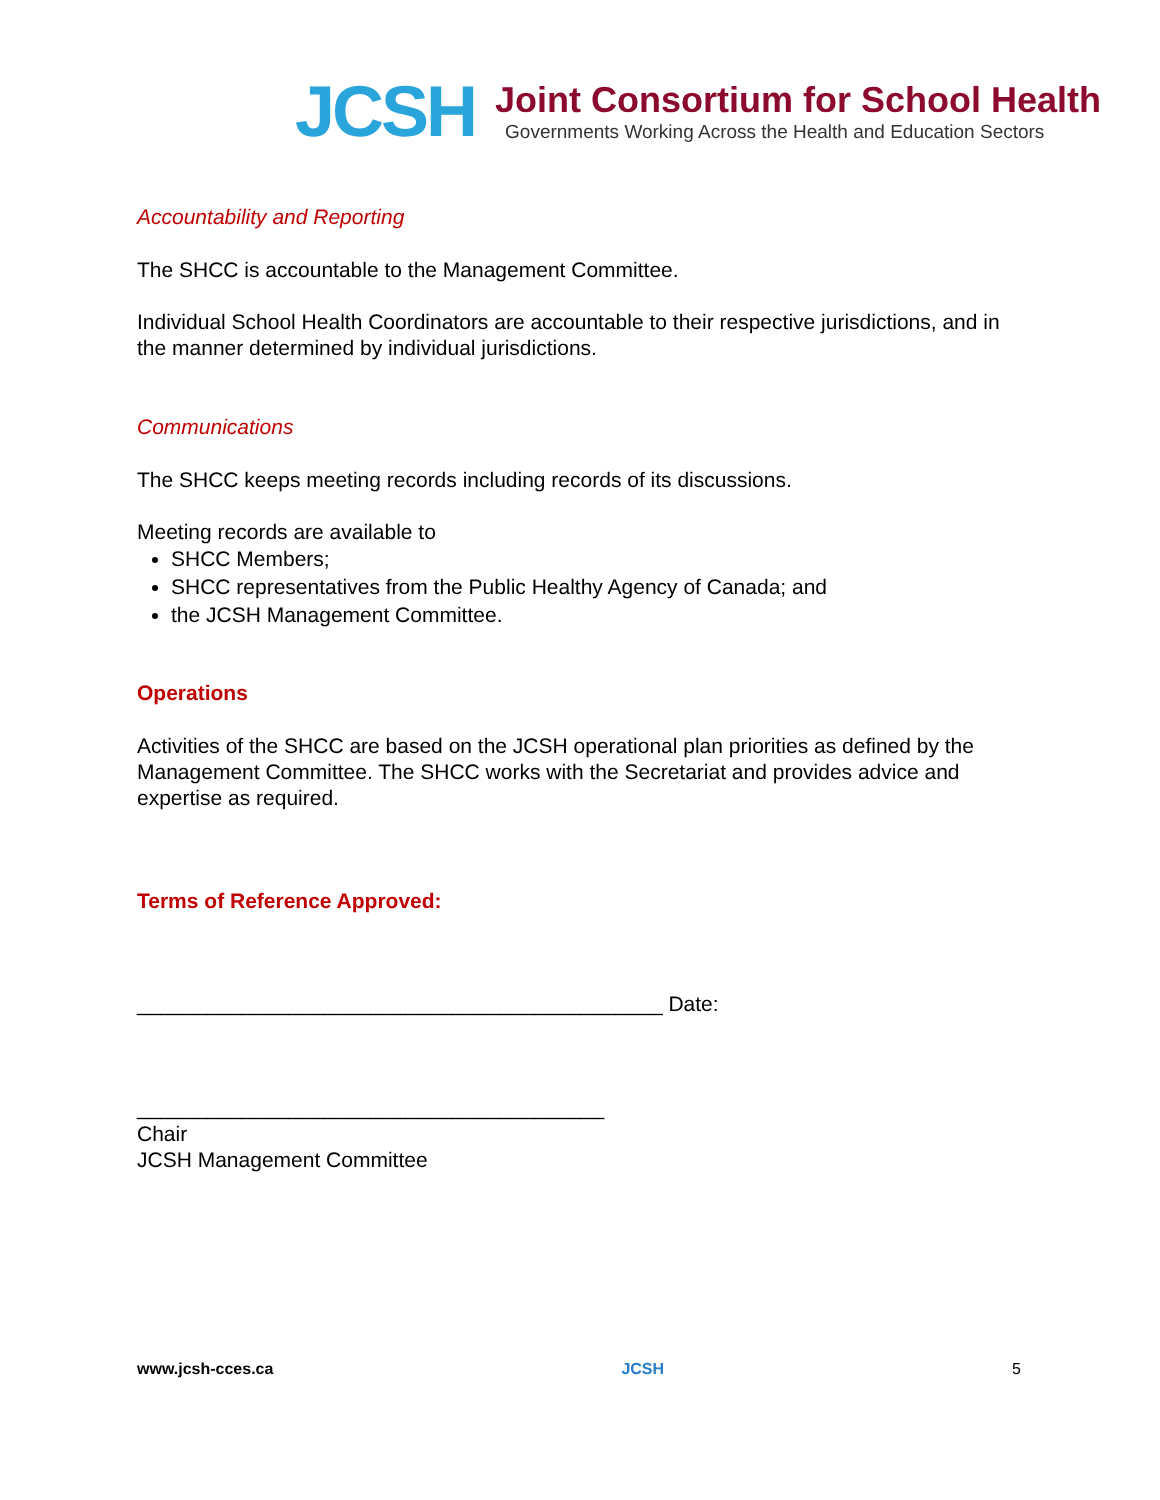JCSH
Joint Consortium for School Health
Governments Working Across the Health and Education Sectors
Accountability and Reporting
The SHCC is accountable to the Management Committee.
Individual School Health Coordinators are accountable to their respective jurisdictions, and in the manner determined by individual jurisdictions.
Communications
The SHCC keeps meeting records including records of its discussions.
Meeting records are available to
SHCC Members;
SHCC representatives from the Public Healthy Agency of Canada; and
the JCSH Management Committee.
Operations
Activities of the SHCC are based on the JCSH operational plan priorities as defined by the Management Committee. The SHCC works with the Secretariat and provides advice and expertise as required.
Terms of Reference Approved:
_____________________________________________ Date:
________________________________________
Chair
JCSH Management Committee
www.jcsh-cces.ca JCSH 5